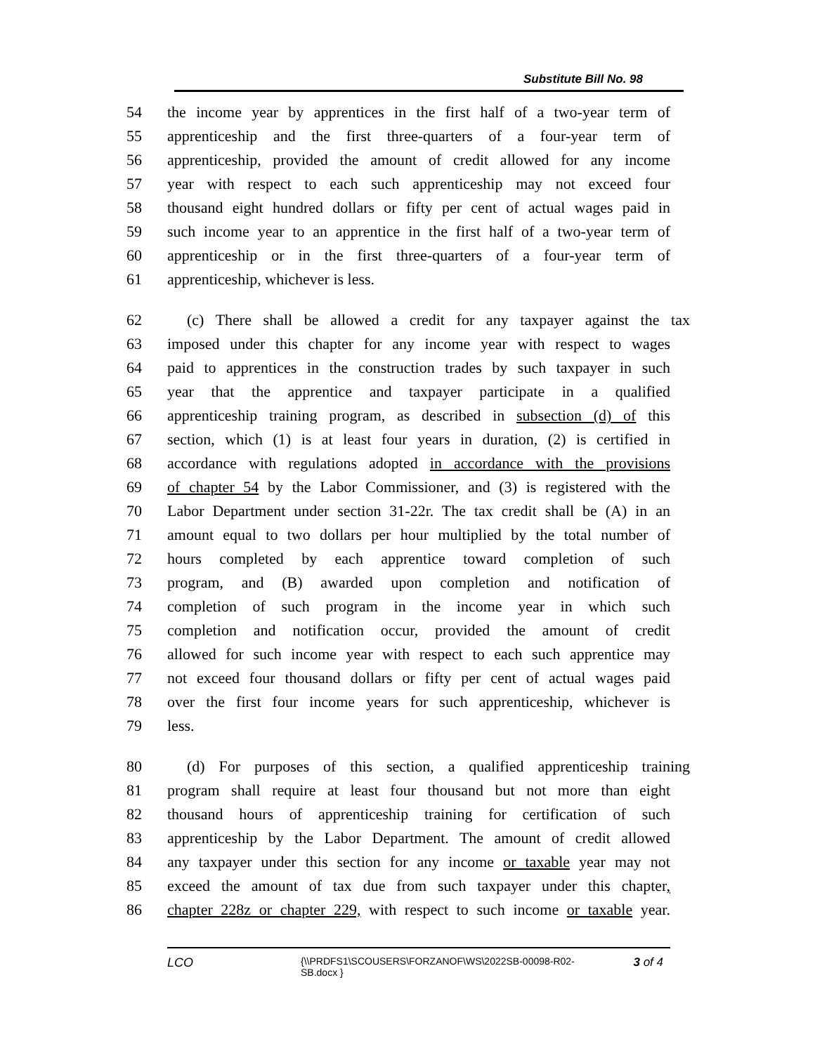Substitute Bill No. 98
54 the income year by apprentices in the first half of a two-year term of
55 apprenticeship and the first three-quarters of a four-year term of
56 apprenticeship, provided the amount of credit allowed for any income
57 year with respect to each such apprenticeship may not exceed four
58 thousand eight hundred dollars or fifty per cent of actual wages paid in
59 such income year to an apprentice in the first half of a two-year term of
60 apprenticeship or in the first three-quarters of a four-year term of
61 apprenticeship, whichever is less.
62 (c) There shall be allowed a credit for any taxpayer against the tax
63 imposed under this chapter for any income year with respect to wages
64 paid to apprentices in the construction trades by such taxpayer in such
65 year that the apprentice and taxpayer participate in a qualified
66 apprenticeship training program, as described in subsection (d) of this
67 section, which (1) is at least four years in duration, (2) is certified in
68 accordance with regulations adopted in accordance with the provisions
69 of chapter 54 by the Labor Commissioner, and (3) is registered with the
70 Labor Department under section 31-22r. The tax credit shall be (A) in an
71 amount equal to two dollars per hour multiplied by the total number of
72 hours completed by each apprentice toward completion of such
73 program, and (B) awarded upon completion and notification of
74 completion of such program in the income year in which such
75 completion and notification occur, provided the amount of credit
76 allowed for such income year with respect to each such apprentice may
77 not exceed four thousand dollars or fifty per cent of actual wages paid
78 over the first four income years for such apprenticeship, whichever is
79 less.
80 (d) For purposes of this section, a qualified apprenticeship training
81 program shall require at least four thousand but not more than eight
82 thousand hours of apprenticeship training for certification of such
83 apprenticeship by the Labor Department. The amount of credit allowed
84 any taxpayer under this section for any income or taxable year may not
85 exceed the amount of tax due from such taxpayer under this chapter,
86 chapter 228z or chapter 229, with respect to such income or taxable year.
LCO {\\PRDFS1\SCOUSERS\FORZANOF\WS\2022SB-00098-R02-SB.docx } 3 of 4